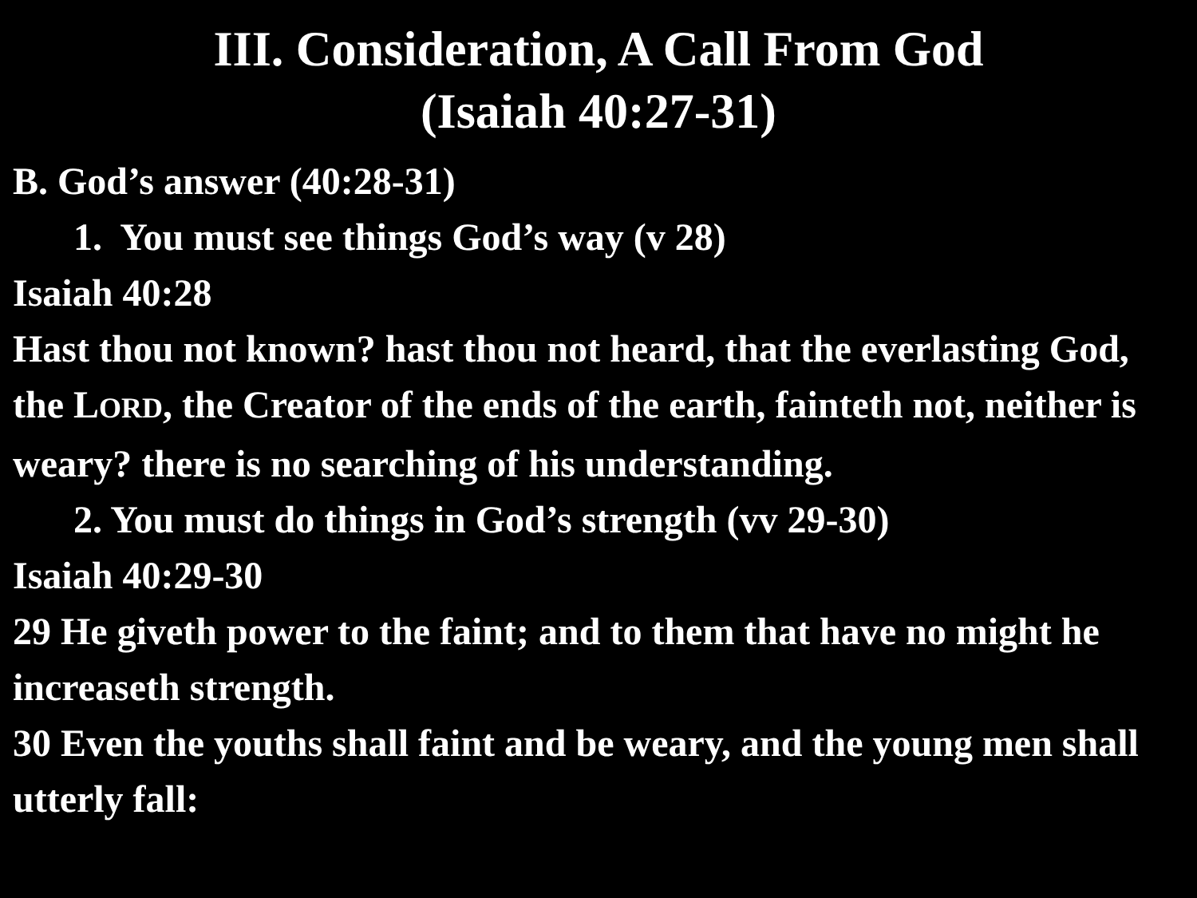III. Consideration, A Call From God
(Isaiah 40:27-31)
B. God’s answer (40:28-31)
1. You must see things God’s way (v 28)
Isaiah 40:28
Hast thou not known? hast thou not heard, that the everlasting God, the LORD, the Creator of the ends of the earth, fainteth not, neither is weary? there is no searching of his understanding.
2. You must do things in God’s strength (vv 29-30)
Isaiah 40:29-30
29 He giveth power to the faint; and to them that have no might he increaseth strength.
30 Even the youths shall faint and be weary, and the young men shall utterly fall: